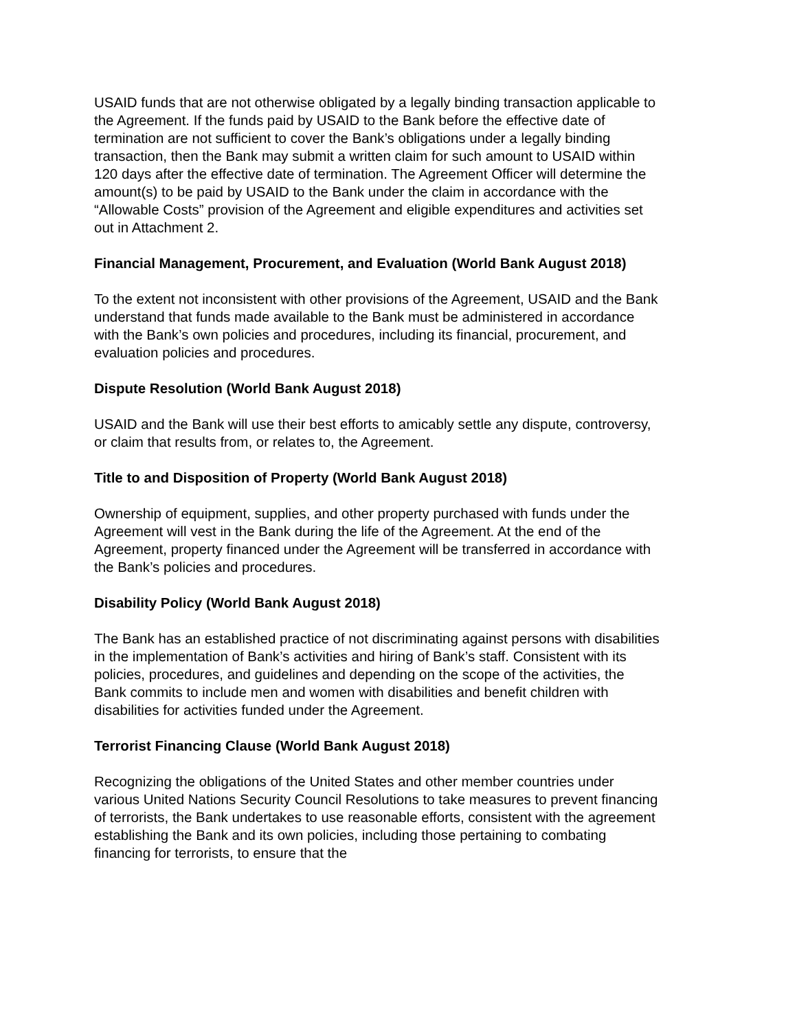USAID funds that are not otherwise obligated by a legally binding transaction applicable to the Agreement. If the funds paid by USAID to the Bank before the effective date of termination are not sufficient to cover the Bank’s obligations under a legally binding transaction, then the Bank may submit a written claim for such amount to USAID within 120 days after the effective date of termination. The Agreement Officer will determine the amount(s) to be paid by USAID to the Bank under the claim in accordance with the “Allowable Costs” provision of the Agreement and eligible expenditures and activities set out in Attachment 2.
Financial Management, Procurement, and Evaluation (World Bank August 2018)
To the extent not inconsistent with other provisions of the Agreement, USAID and the Bank understand that funds made available to the Bank must be administered in accordance with the Bank’s own policies and procedures, including its financial, procurement, and evaluation policies and procedures.
Dispute Resolution (World Bank August 2018)
USAID and the Bank will use their best efforts to amicably settle any dispute, controversy, or claim that results from, or relates to, the Agreement.
Title to and Disposition of Property (World Bank August 2018)
Ownership of equipment, supplies, and other property purchased with funds under the Agreement will vest in the Bank during the life of the Agreement. At the end of the Agreement, property financed under the Agreement will be transferred in accordance with the Bank’s policies and procedures.
Disability Policy (World Bank August 2018)
The Bank has an established practice of not discriminating against persons with disabilities in the implementation of Bank’s activities and hiring of Bank’s staff. Consistent with its policies, procedures, and guidelines and depending on the scope of the activities, the Bank commits to include men and women with disabilities and benefit children with disabilities for activities funded under the Agreement.
Terrorist Financing Clause (World Bank August 2018)
Recognizing the obligations of the United States and other member countries under various United Nations Security Council Resolutions to take measures to prevent financing of terrorists, the Bank undertakes to use reasonable efforts, consistent with the agreement establishing the Bank and its own policies, including those pertaining to combating financing for terrorists, to ensure that the